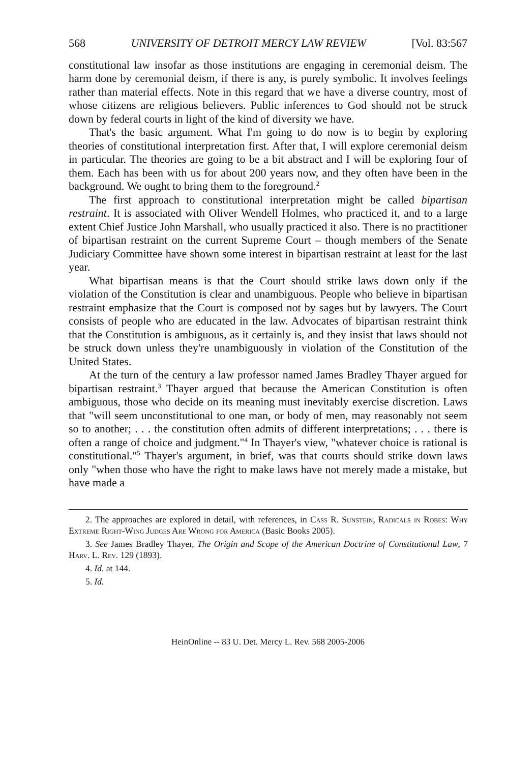568 UNIVERSITY OF DETROIT MERCY LAW REVIEW [Vol. 83:567
constitutional law insofar as those institutions are engaging in ceremonial deism. The harm done by ceremonial deism, if there is any, is purely symbolic. It involves feelings rather than material effects. Note in this regard that we have a diverse country, most of whose citizens are religious believers. Public inferences to God should not be struck down by federal courts in light of the kind of diversity we have.
That's the basic argument. What I'm going to do now is to begin by exploring theories of constitutional interpretation first. After that, I will explore ceremonial deism in particular. The theories are going to be a bit abstract and I will be exploring four of them. Each has been with us for about 200 years now, and they often have been in the background. We ought to bring them to the foreground.<sup>2</sup>
The first approach to constitutional interpretation might be called bipartisan restraint. It is associated with Oliver Wendell Holmes, who practiced it, and to a large extent Chief Justice John Marshall, who usually practiced it also. There is no practitioner of bipartisan restraint on the current Supreme Court – though members of the Senate Judiciary Committee have shown some interest in bipartisan restraint at least for the last year.
What bipartisan means is that the Court should strike laws down only if the violation of the Constitution is clear and unambiguous. People who believe in bipartisan restraint emphasize that the Court is composed not by sages but by lawyers. The Court consists of people who are educated in the law. Advocates of bipartisan restraint think that the Constitution is ambiguous, as it certainly is, and they insist that laws should not be struck down unless they're unambiguously in violation of the Constitution of the United States.
At the turn of the century a law professor named James Bradley Thayer argued for bipartisan restraint.<sup>3</sup> Thayer argued that because the American Constitution is often ambiguous, those who decide on its meaning must inevitably exercise discretion. Laws that "will seem unconstitutional to one man, or body of men, may reasonably not seem so to another; . . . the constitution often admits of different interpretations; . . . there is often a range of choice and judgment."<sup>4</sup> In Thayer's view, "whatever choice is rational is constitutional."<sup>5</sup> Thayer's argument, in brief, was that courts should strike down laws only "when those who have the right to make laws have not merely made a mistake, but have made a
2. The approaches are explored in detail, with references, in Cass R. Sunstein, Radicals in Robes: Why Extreme Right-Wing Judges Are Wrong for America (Basic Books 2005).
3. See James Bradley Thayer, The Origin and Scope of the American Doctrine of Constitutional Law, 7 Harv. L. Rev. 129 (1893).
4. Id. at 144.
5. Id.
HeinOnline -- 83 U. Det. Mercy L. Rev. 568 2005-2006